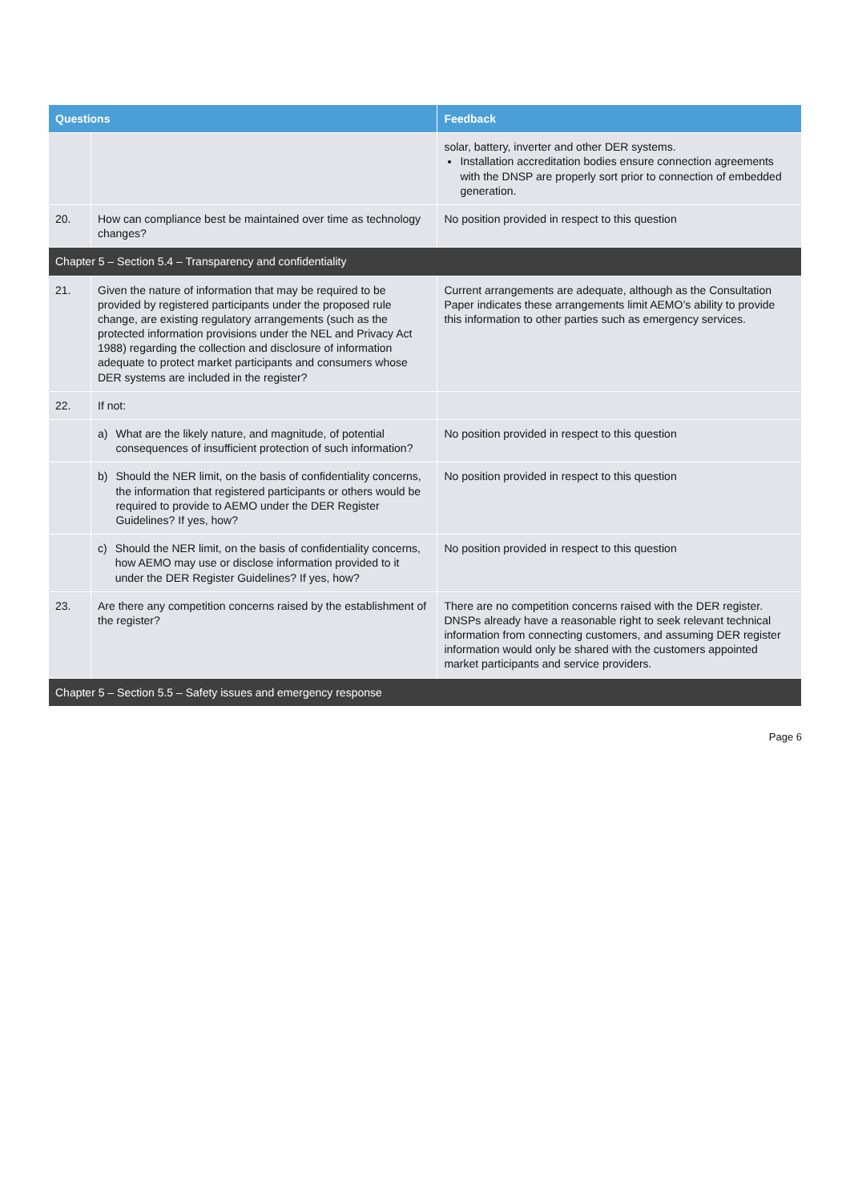| Questions | | Feedback |
| --- | --- | --- |
| | | solar, battery, inverter and other DER systems. Installation accreditation bodies ensure connection agreements with the DNSP are properly sort prior to connection of embedded generation. |
| 20. | How can compliance best be maintained over time as technology changes? | No position provided in respect to this question |
| Chapter 5 – Section 5.4 – Transparency and confidentiality | | |
| 21. | Given the nature of information that may be required to be provided by registered participants under the proposed rule change, are existing regulatory arrangements (such as the protected information provisions under the NEL and Privacy Act 1988) regarding the collection and disclosure of information adequate to protect market participants and consumers whose DER systems are included in the register? | Current arrangements are adequate, although as the Consultation Paper indicates these arrangements limit AEMO’s ability to provide this information to other parties such as emergency services. |
| 22. | If not: | |
| | a) What are the likely nature, and magnitude, of potential consequences of insufficient protection of such information? | No position provided in respect to this question |
| | b) Should the NER limit, on the basis of confidentiality concerns, the information that registered participants or others would be required to provide to AEMO under the DER Register Guidelines? If yes, how? | No position provided in respect to this question |
| | c) Should the NER limit, on the basis of confidentiality concerns, how AEMO may use or disclose information provided to it under the DER Register Guidelines? If yes, how? | No position provided in respect to this question |
| 23. | Are there any competition concerns raised by the establishment of the register? | There are no competition concerns raised with the DER register. DNSPs already have a reasonable right to seek relevant technical information from connecting customers, and assuming DER register information would only be shared with the customers appointed market participants and service providers. |
| Chapter 5 – Section 5.5 – Safety issues and emergency response | | |
Page 6